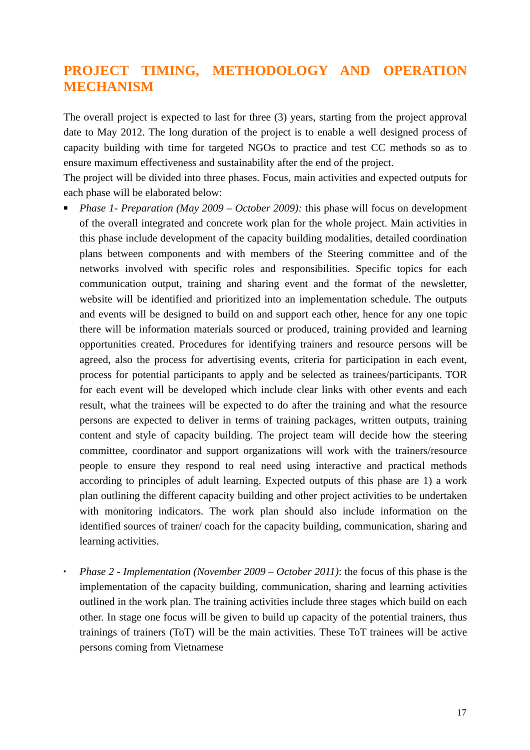PROJECT TIMING, METHODOLOGY AND OPERATION
MECHANISM
The overall project is expected to last for three (3) years, starting from the project approval date to May 2012. The long duration of the project is to enable a well designed process of capacity building with time for targeted NGOs to practice and test CC methods so as to ensure maximum effectiveness and sustainability after the end of the project.
The project will be divided into three phases. Focus, main activities and expected outputs for each phase will be elaborated below:
■ Phase 1- Preparation (May 2009 – October 2009): this phase will focus on development of the overall integrated and concrete work plan for the whole project. Main activities in this phase include development of the capacity building modalities, detailed coordination plans between components and with members of the Steering committee and of the networks involved with specific roles and responsibilities. Specific topics for each communication output, training and sharing event and the format of the newsletter, website will be identified and prioritized into an implementation schedule. The outputs and events will be designed to build on and support each other, hence for any one topic there will be information materials sourced or produced, training provided and learning opportunities created. Procedures for identifying trainers and resource persons will be agreed, also the process for advertising events, criteria for participation in each event, process for potential participants to apply and be selected as trainees/participants. TOR for each event will be developed which include clear links with other events and each result, what the trainees will be expected to do after the training and what the resource persons are expected to deliver in terms of training packages, written outputs, training content and style of capacity building. The project team will decide how the steering committee, coordinator and support organizations will work with the trainers/resource people to ensure they respond to real need using interactive and practical methods according to principles of adult learning. Expected outputs of this phase are 1) a work plan outlining the different capacity building and other project activities to be undertaken with monitoring indicators. The work plan should also include information on the identified sources of trainer/ coach for the capacity building, communication, sharing and learning activities.
▪ Phase 2 - Implementation (November 2009 – October 2011): the focus of this phase is the implementation of the capacity building, communication, sharing and learning activities outlined in the work plan. The training activities include three stages which build on each other. In stage one focus will be given to build up capacity of the potential trainers, thus trainings of trainers (ToT) will be the main activities. These ToT trainees will be active persons coming from Vietnamese
17